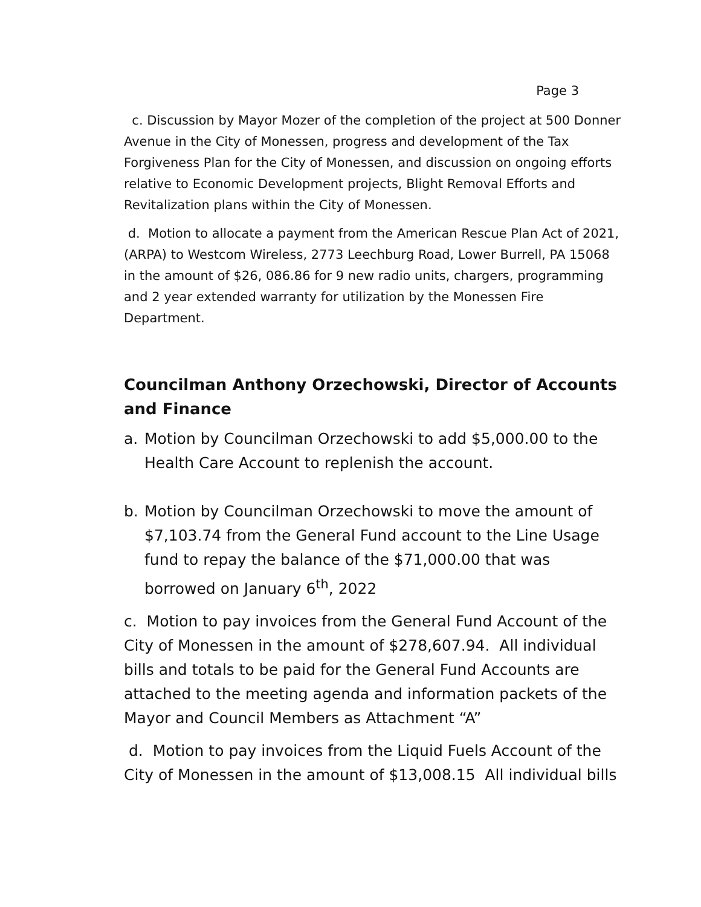Page 3
c. Discussion by Mayor Mozer of the completion of the project at 500 Donner Avenue in the City of Monessen, progress and development of the Tax Forgiveness Plan for the City of Monessen, and discussion on ongoing efforts relative to Economic Development projects, Blight Removal Efforts and Revitalization plans within the City of Monessen.
d. Motion to allocate a payment from the American Rescue Plan Act of 2021, (ARPA) to Westcom Wireless, 2773 Leechburg Road, Lower Burrell, PA 15068 in the amount of $26, 086.86 for 9 new radio units, chargers, programming and 2 year extended warranty for utilization by the Monessen Fire Department.
Councilman Anthony Orzechowski, Director of Accounts and Finance
a. Motion by Councilman Orzechowski to add $5,000.00 to the Health Care Account to replenish the account.
b. Motion by Councilman Orzechowski to move the amount of $7,103.74 from the General Fund account to the Line Usage fund to repay the balance of the $71,000.00 that was borrowed on January 6<sup>th</sup>, 2022
c. Motion to pay invoices from the General Fund Account of the City of Monessen in the amount of $278,607.94. All individual bills and totals to be paid for the General Fund Accounts are attached to the meeting agenda and information packets of the Mayor and Council Members as Attachment “A”
d. Motion to pay invoices from the Liquid Fuels Account of the City of Monessen in the amount of $13,008.15 All individual bills